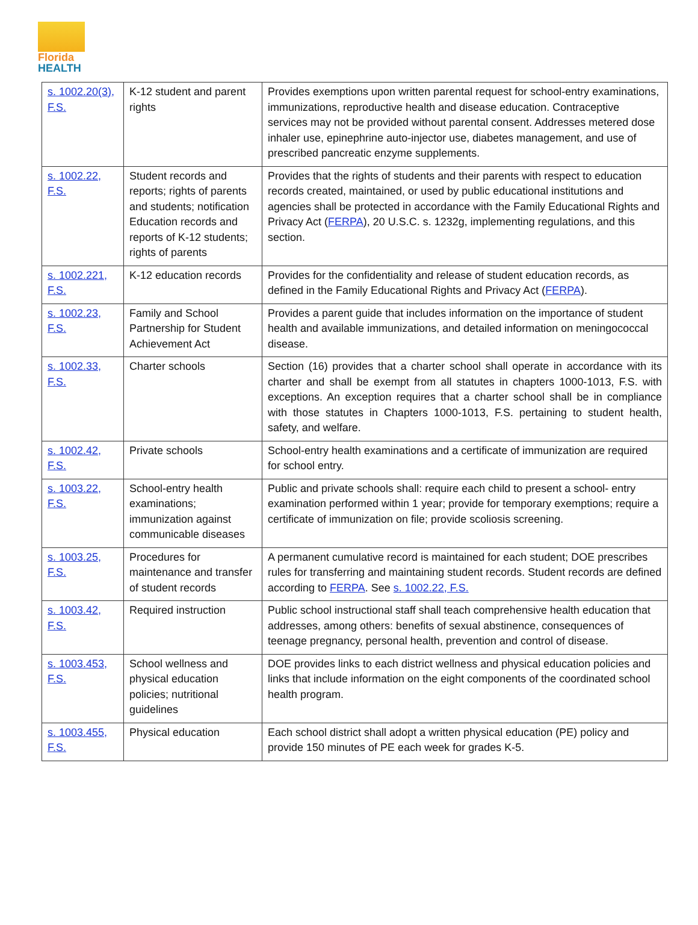Florida
HEALTH
| s. 1002.20(3), F.S. | K-12 student and parent rights | Provides exemptions upon written parental request for school-entry examinations, immunizations, reproductive health and disease education. Contraceptive services may not be provided without parental consent. Addresses metered dose inhaler use, epinephrine auto-injector use, diabetes management, and use of prescribed pancreatic enzyme supplements. |
| s. 1002.22, F.S. | Student records and reports; rights of parents and students; notification Education records and reports of K-12 students; rights of parents | Provides that the rights of students and their parents with respect to education records created, maintained, or used by public educational institutions and agencies shall be protected in accordance with the Family Educational Rights and Privacy Act ( FERPA ), 20 U.S.C. s. 1232g, implementing regulations, and this section. |
| s. 1002.221, F.S. | K-12 education records | Provides for the confidentiality and release of student education records, as defined in the Family Educational Rights and Privacy Act ( FERPA ). |
| s. 1002.23, F.S. | Family and School Partnership for Student Achievement Act | Provides a parent guide that includes information on the importance of student health and available immunizations, and detailed information on meningococcal disease. |
| s. 1002.33, F.S. | Charter schools | Section (16) provides that a charter school shall operate in accordance with its charter and shall be exempt from all statutes in chapters 1000-1013, F.S. with exceptions. An exception requires that a charter school shall be in compliance with those statutes in Chapters 1000-1013, F.S. pertaining to student health, safety, and welfare. |
| s. 1002.42, F.S. | Private schools | School-entry health examinations and a certificate of immunization are required for school entry. |
| s. 1003.22, F.S. | School-entry health examinations; immunization against communicable diseases | Public and private schools shall: require each child to present a school- entry examination performed within 1 year; provide for temporary exemptions; require a certificate of immunization on file; provide scoliosis screening. |
| s. 1003.25, F.S. | Procedures for maintenance and transfer of student records | A permanent cumulative record is maintained for each student; DOE prescribes rules for transferring and maintaining student records. Student records are defined according to FERPA . See s. 1002.22, F.S. |
| s. 1003.42, F.S. | Required instruction | Public school instructional staff shall teach comprehensive health education that addresses, among others: benefits of sexual abstinence, consequences of teenage pregnancy, personal health, prevention and control of disease. |
| s. 1003.453, F.S. | School wellness and physical education policies; nutritional guidelines | DOE provides links to each district wellness and physical education policies and links that include information on the eight components of the coordinated school health program. |
| s. 1003.455, F.S. | Physical education | Each school district shall adopt a written physical education (PE) policy and provide 150 minutes of PE each week for grades K-5. |